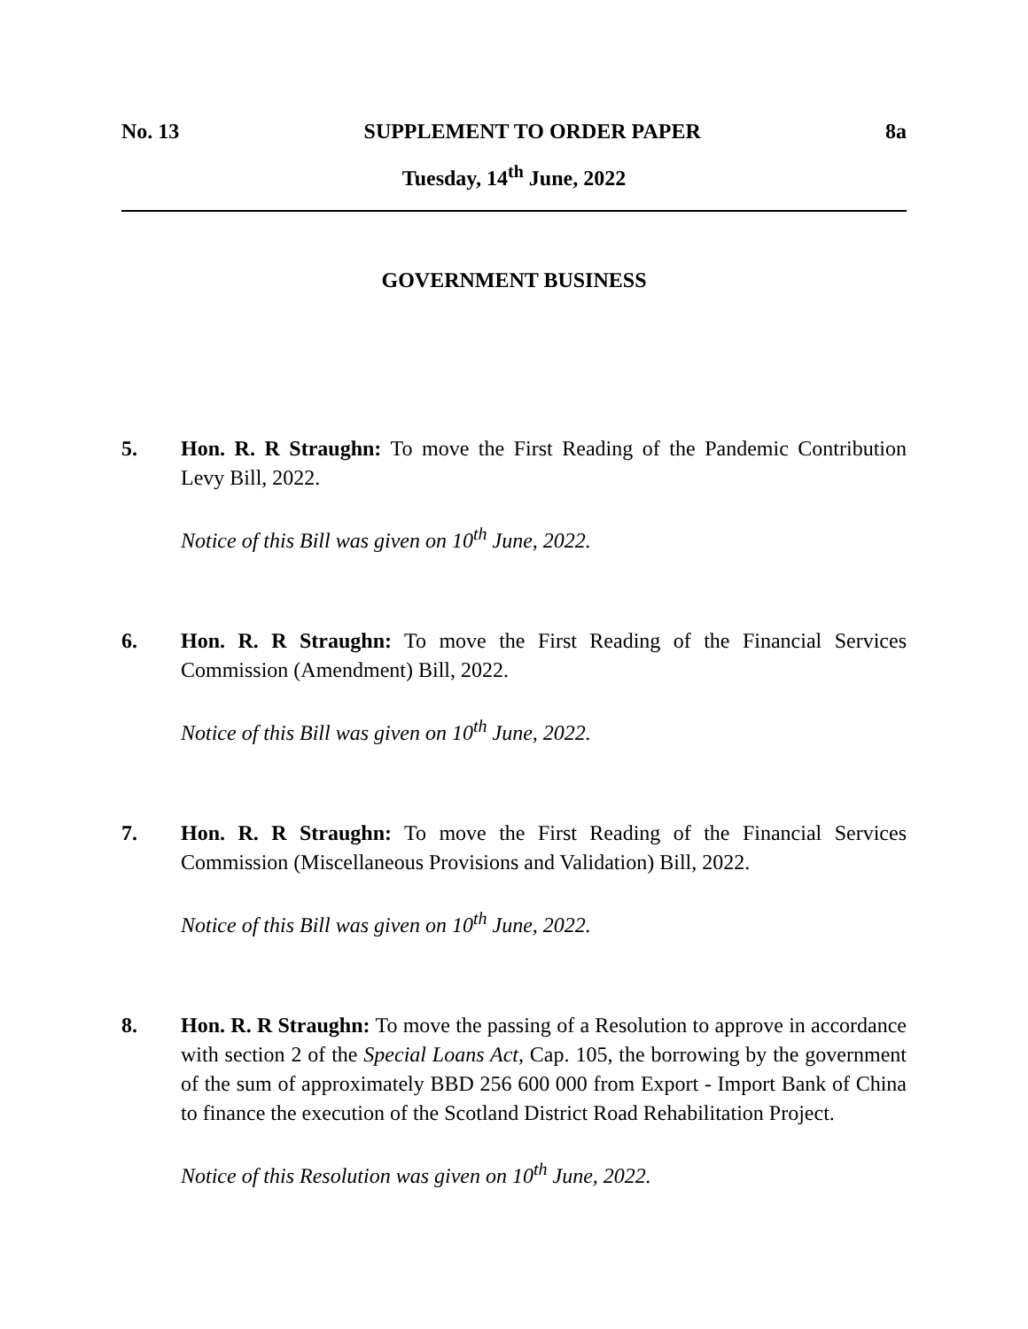No. 13 SUPPLEMENT TO ORDER PAPER 8a
Tuesday, 14<sup>th</sup> June, 2022
GOVERNMENT BUSINESS
5. Hon. R. R Straughn: To move the First Reading of the Pandemic Contribution Levy Bill, 2022.
Notice of this Bill was given on 10<sup>th</sup> June, 2022.
6. Hon. R. R Straughn: To move the First Reading of the Financial Services Commission (Amendment) Bill, 2022.
Notice of this Bill was given on 10<sup>th</sup> June, 2022.
7. Hon. R. R Straughn: To move the First Reading of the Financial Services Commission (Miscellaneous Provisions and Validation) Bill, 2022.
Notice of this Bill was given on 10<sup>th</sup> June, 2022.
8. Hon. R. R Straughn: To move the passing of a Resolution to approve in accordance with section 2 of the Special Loans Act, Cap. 105, the borrowing by the government of the sum of approximately BBD 256 600 000 from Export - Import Bank of China to finance the execution of the Scotland District Road Rehabilitation Project.
Notice of this Resolution was given on 10<sup>th</sup> June, 2022.